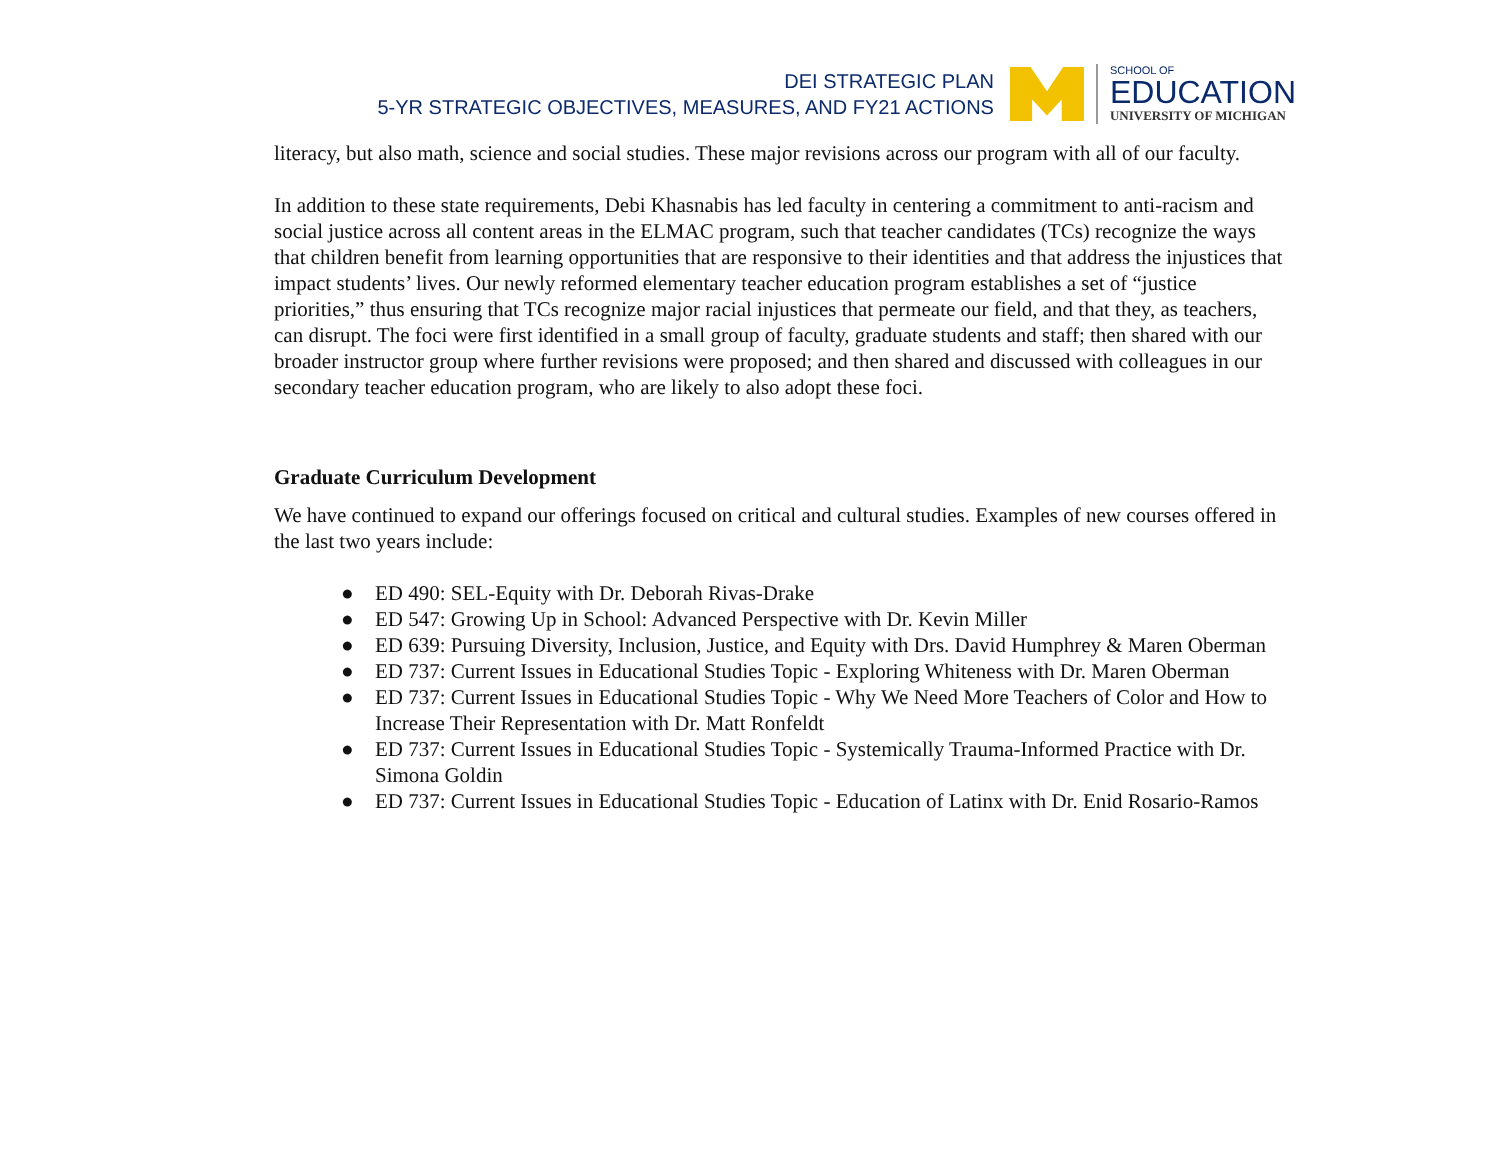DEI STRATEGIC PLAN
5-YR STRATEGIC OBJECTIVES, MEASURES, AND FY21 ACTIONS
SCHOOL OF
EDUCATION
UNIVERSITY OF MICHIGAN
literacy, but also math, science and social studies. These major revisions across our program with all of our faculty.
In addition to these state requirements, Debi Khasnabis has led faculty in centering a commitment to anti-racism and social justice across all content areas in the ELMAC program, such that teacher candidates (TCs) recognize the ways that children benefit from learning opportunities that are responsive to their identities and that address the injustices that impact students’ lives. Our newly reformed elementary teacher education program establishes a set of “justice priorities,” thus ensuring that TCs recognize major racial injustices that permeate our field, and that they, as teachers, can disrupt. The foci were first identified in a small group of faculty, graduate students and staff; then shared with our broader instructor group where further revisions were proposed; and then shared and discussed with colleagues in our secondary teacher education program, who are likely to also adopt these foci.
Graduate Curriculum Development
We have continued to expand our offerings focused on critical and cultural studies. Examples of new courses offered in the last two years include:
● ED 490: SEL-Equity with Dr. Deborah Rivas-Drake
● ED 547: Growing Up in School: Advanced Perspective with Dr. Kevin Miller
● ED 639: Pursuing Diversity, Inclusion, Justice, and Equity with Drs. David Humphrey & Maren Oberman
● ED 737: Current Issues in Educational Studies Topic - Exploring Whiteness with Dr. Maren Oberman
● ED 737: Current Issues in Educational Studies Topic - Why We Need More Teachers of Color and How to Increase Their Representation with Dr. Matt Ronfeldt
● ED 737: Current Issues in Educational Studies Topic - Systemically Trauma-Informed Practice with Dr. Simona Goldin
● ED 737: Current Issues in Educational Studies Topic - Education of Latinx with Dr. Enid Rosario-Ramos